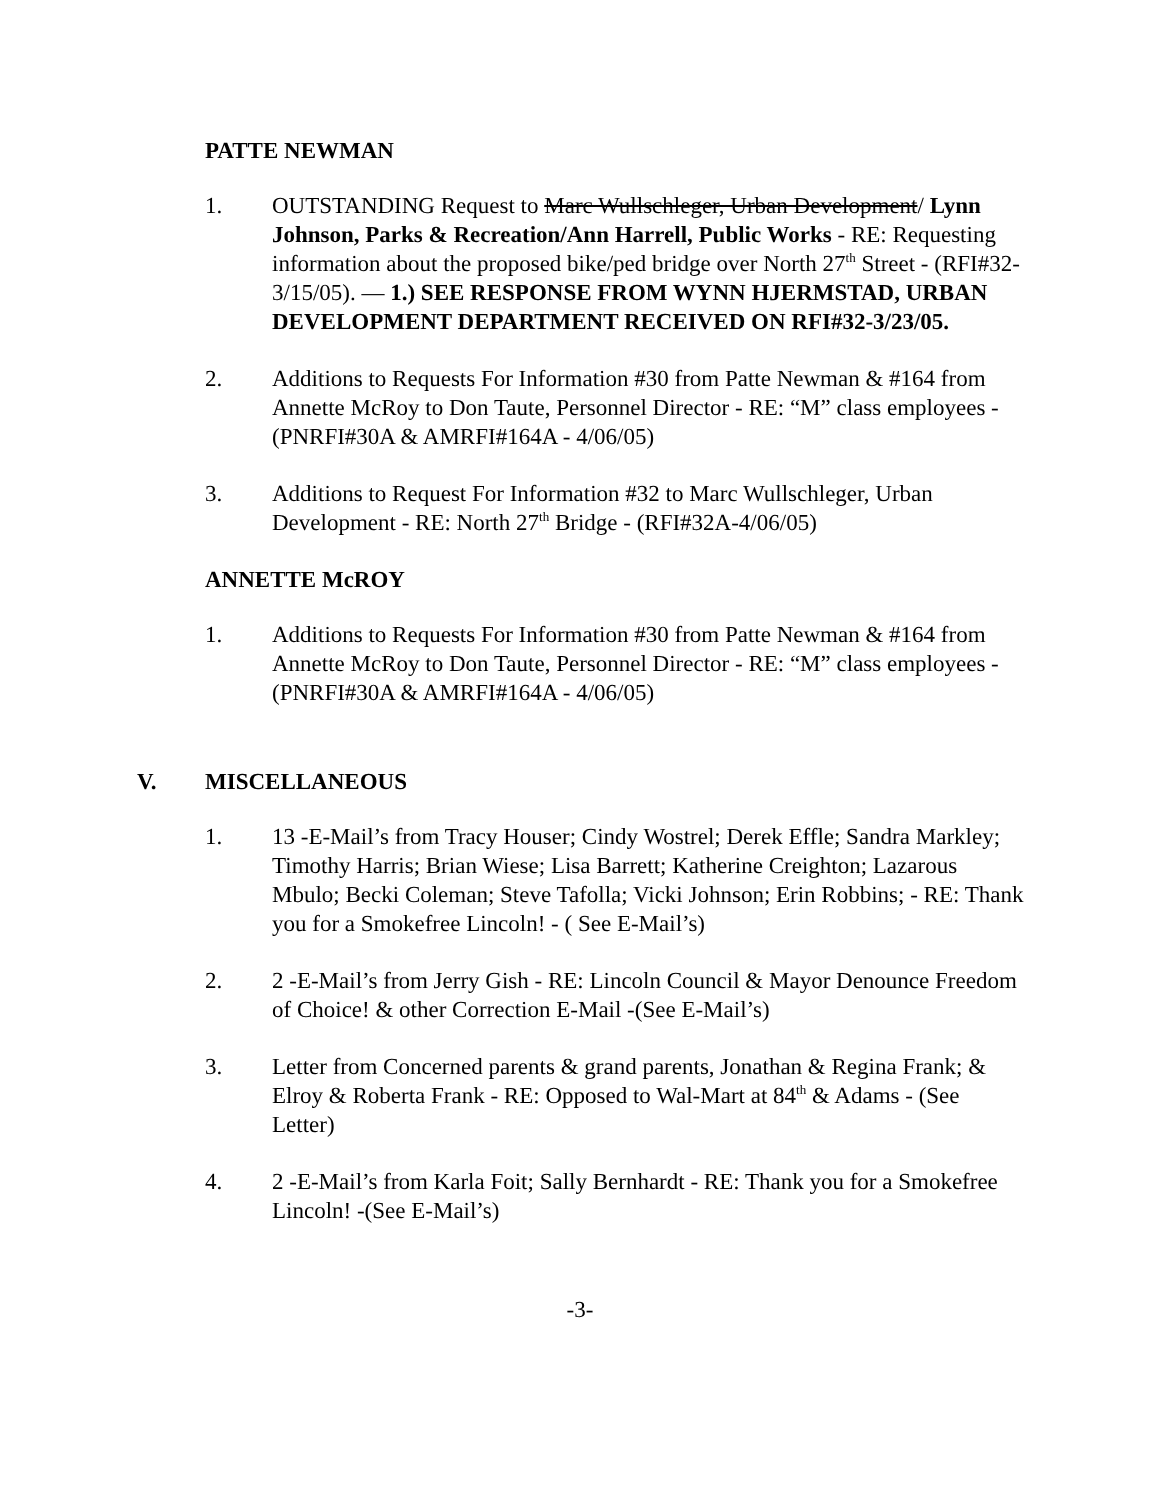PATTE NEWMAN
1. OUTSTANDING Request to Marc Wullschleger, Urban Development/ Lynn Johnson, Parks & Recreation/Ann Harrell, Public Works - RE: Requesting information about the proposed bike/ped bridge over North 27<sup>th</sup> Street - (RFI#32-3/15/05). — 1.) SEE RESPONSE FROM WYNN HJERMSTAD, URBAN DEVELOPMENT DEPARTMENT RECEIVED ON RFI#32-3/23/05.
2. Additions to Requests For Information #30 from Patte Newman & #164 from Annette McRoy to Don Taute, Personnel Director - RE: “M” class employees - (PNRFI#30A & AMRFI#164A - 4/06/05)
3. Additions to Request For Information #32 to Marc Wullschleger, Urban Development - RE: North 27<sup>th</sup> Bridge - (RFI#32A-4/06/05)
ANNETTE McROY
1. Additions to Requests For Information #30 from Patte Newman & #164 from Annette McRoy to Don Taute, Personnel Director - RE: “M” class employees - (PNRFI#30A & AMRFI#164A - 4/06/05)
V. MISCELLANEOUS
1. 13 -E-Mail’s from Tracy Houser; Cindy Wostrel; Derek Effle; Sandra Markley; Timothy Harris; Brian Wiese; Lisa Barrett; Katherine Creighton; Lazarous Mbulo; Becki Coleman; Steve Tafolla; Vicki Johnson; Erin Robbins; - RE: Thank you for a Smokefree Lincoln! - ( See E-Mail’s)
2. 2 -E-Mail’s from Jerry Gish - RE: Lincoln Council & Mayor Denounce Freedom of Choice! & other Correction E-Mail -(See E-Mail’s)
3. Letter from Concerned parents & grand parents, Jonathan & Regina Frank; & Elroy & Roberta Frank - RE: Opposed to Wal-Mart at 84<sup>th</sup> & Adams - (See Letter)
4. 2 -E-Mail’s from Karla Foit; Sally Bernhardt - RE: Thank you for a Smokefree Lincoln! -(See E-Mail’s)
-3-